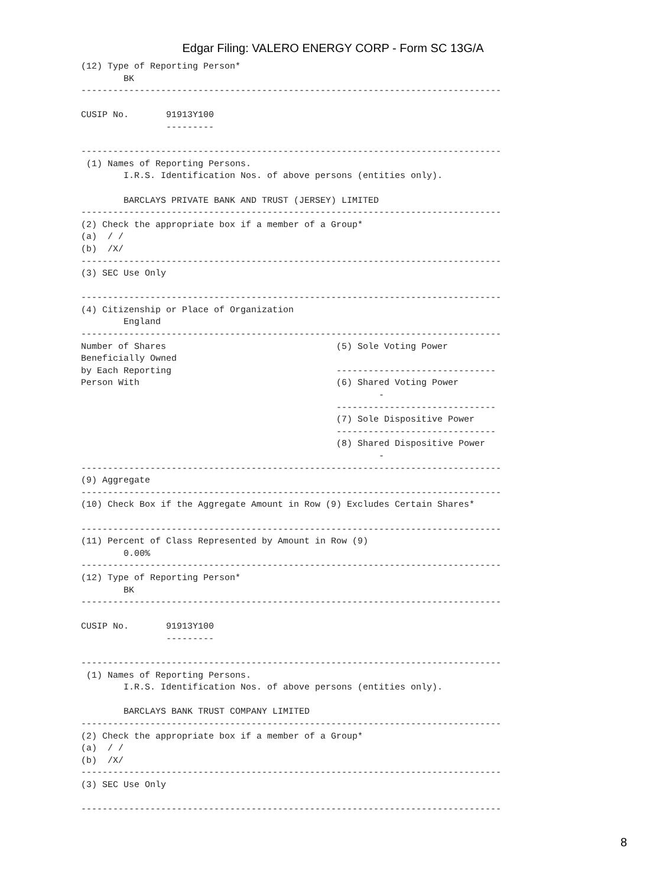Edgar Filing: VALERO ENERGY CORP - Form SC 13G/A
(12) Type of Reporting Person*
        BK
-------------------------------------------------------------------------------

CUSIP No.       91913Y100
                ---------

-------------------------------------------------------------------------------
 (1) Names of Reporting Persons.
        I.R.S. Identification Nos. of above persons (entities only).

        BARCLAYS PRIVATE BANK AND TRUST (JERSEY) LIMITED
-------------------------------------------------------------------------------
(2) Check the appropriate box if a member of a Group*
(a)  / /
(b)  /X/
-------------------------------------------------------------------------------
(3) SEC Use Only

-------------------------------------------------------------------------------
(4) Citizenship or Place of Organization
        England
-------------------------------------------------------------------------------
Number of Shares                                (5) Sole Voting Power
Beneficially Owned
by Each Reporting                               ------------------------------
Person With                                     (6) Shared Voting Power
                                                        -
                                                ------------------------------
                                                (7) Sole Dispositive Power
                                                ------------------------------
                                                (8) Shared Dispositive Power
                                                        -
-------------------------------------------------------------------------------
(9) Aggregate
-------------------------------------------------------------------------------
(10) Check Box if the Aggregate Amount in Row (9) Excludes Certain Shares*

-------------------------------------------------------------------------------
(11) Percent of Class Represented by Amount in Row (9)
        0.00%
-------------------------------------------------------------------------------
(12) Type of Reporting Person*
        BK
-------------------------------------------------------------------------------

CUSIP No.       91913Y100
                ---------

-------------------------------------------------------------------------------
 (1) Names of Reporting Persons.
        I.R.S. Identification Nos. of above persons (entities only).

        BARCLAYS BANK TRUST COMPANY LIMITED
-------------------------------------------------------------------------------
(2) Check the appropriate box if a member of a Group*
(a)  / /
(b)  /X/
-------------------------------------------------------------------------------
(3) SEC Use Only

-------------------------------------------------------------------------------
8